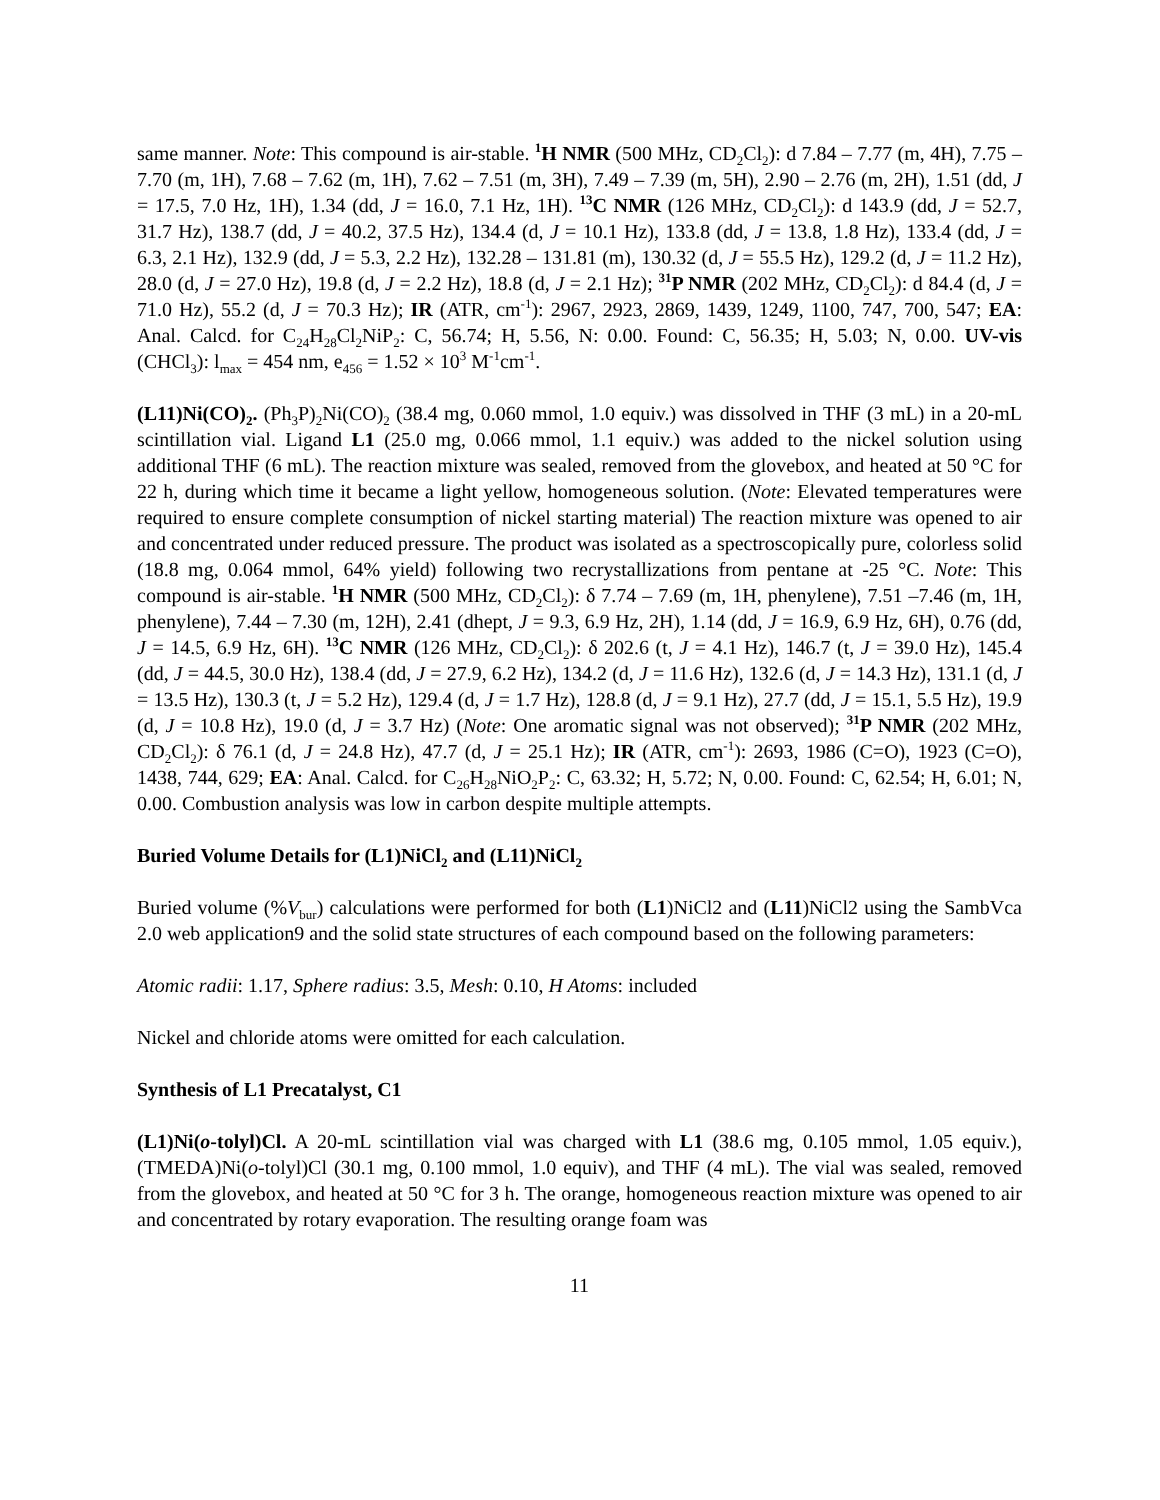same manner. Note: This compound is air-stable. <sup>1</sup>H NMR (500 MHz, CD<sub>2</sub>Cl<sub>2</sub>): d 7.84 – 7.77 (m, 4H), 7.75 – 7.70 (m, 1H), 7.68 – 7.62 (m, 1H), 7.62 – 7.51 (m, 3H), 7.49 – 7.39 (m, 5H), 2.90 – 2.76 (m, 2H), 1.51 (dd, J = 17.5, 7.0 Hz, 1H), 1.34 (dd, J = 16.0, 7.1 Hz, 1H). <sup>13</sup>C NMR (126 MHz, CD<sub>2</sub>Cl<sub>2</sub>): d 143.9 (dd, J = 52.7, 31.7 Hz), 138.7 (dd, J = 40.2, 37.5 Hz), 134.4 (d, J = 10.1 Hz), 133.8 (dd, J = 13.8, 1.8 Hz), 133.4 (dd, J = 6.3, 2.1 Hz), 132.9 (dd, J = 5.3, 2.2 Hz), 132.28 – 131.81 (m), 130.32 (d, J = 55.5 Hz), 129.2 (d, J = 11.2 Hz), 28.0 (d, J = 27.0 Hz), 19.8 (d, J = 2.2 Hz), 18.8 (d, J = 2.1 Hz); <sup>31</sup>P NMR (202 MHz, CD<sub>2</sub>Cl<sub>2</sub>): d 84.4 (d, J = 71.0 Hz), 55.2 (d, J = 70.3 Hz); IR (ATR, cm<sup>-1</sup>): 2967, 2923, 2869, 1439, 1249, 1100, 747, 700, 547; EA: Anal. Calcd. for C<sub>24</sub>H<sub>28</sub>Cl<sub>2</sub>NiP<sub>2</sub>: C, 56.74; H, 5.56, N: 0.00. Found: C, 56.35; H, 5.03; N, 0.00. UV-vis (CHCl<sub>3</sub>): l<sub>max</sub> = 454 nm, e<sub>456</sub> = 1.52 × 10<sup>3</sup> M<sup>-1</sup>cm<sup>-1</sup>.
(L11)Ni(CO)<sub>2</sub>. (Ph<sub>3</sub>P)<sub>2</sub>Ni(CO)<sub>2</sub> (38.4 mg, 0.060 mmol, 1.0 equiv.) was dissolved in THF (3 mL) in a 20-mL scintillation vial. Ligand L1 (25.0 mg, 0.066 mmol, 1.1 equiv.) was added to the nickel solution using additional THF (6 mL). The reaction mixture was sealed, removed from the glovebox, and heated at 50 °C for 22 h, during which time it became a light yellow, homogeneous solution. (Note: Elevated temperatures were required to ensure complete consumption of nickel starting material) The reaction mixture was opened to air and concentrated under reduced pressure. The product was isolated as a spectroscopically pure, colorless solid (18.8 mg, 0.064 mmol, 64% yield) following two recrystallizations from pentane at -25 °C. Note: This compound is air-stable. <sup>1</sup>H NMR (500 MHz, CD<sub>2</sub>Cl<sub>2</sub>): δ 7.74 – 7.69 (m, 1H, phenylene), 7.51 –7.46 (m, 1H, phenylene), 7.44 – 7.30 (m, 12H), 2.41 (dhept, J = 9.3, 6.9 Hz, 2H), 1.14 (dd, J = 16.9, 6.9 Hz, 6H), 0.76 (dd, J = 14.5, 6.9 Hz, 6H). <sup>13</sup>C NMR (126 MHz, CD<sub>2</sub>Cl<sub>2</sub>): δ 202.6 (t, J = 4.1 Hz), 146.7 (t, J = 39.0 Hz), 145.4 (dd, J = 44.5, 30.0 Hz), 138.4 (dd, J = 27.9, 6.2 Hz), 134.2 (d, J = 11.6 Hz), 132.6 (d, J = 14.3 Hz), 131.1 (d, J = 13.5 Hz), 130.3 (t, J = 5.2 Hz), 129.4 (d, J = 1.7 Hz), 128.8 (d, J = 9.1 Hz), 27.7 (dd, J = 15.1, 5.5 Hz), 19.9 (d, J = 10.8 Hz), 19.0 (d, J = 3.7 Hz) (Note: One aromatic signal was not observed); <sup>31</sup>P NMR (202 MHz, CD<sub>2</sub>Cl<sub>2</sub>): δ 76.1 (d, J = 24.8 Hz), 47.7 (d, J = 25.1 Hz); IR (ATR, cm<sup>-1</sup>): 2693, 1986 (C=O), 1923 (C=O), 1438, 744, 629; EA: Anal. Calcd. for C<sub>26</sub>H<sub>28</sub>NiO<sub>2</sub>P<sub>2</sub>: C, 63.32; H, 5.72; N, 0.00. Found: C, 62.54; H, 6.01; N, 0.00. Combustion analysis was low in carbon despite multiple attempts.
Buried Volume Details for (L1)NiCl<sub>2</sub> and (L11)NiCl<sub>2</sub>
Buried volume (%V<sub>bur</sub>) calculations were performed for both (L1)NiCl2 and (L11)NiCl2 using the SambVca 2.0 web application9 and the solid state structures of each compound based on the following parameters:
Atomic radii: 1.17, Sphere radius: 3.5, Mesh: 0.10, H Atoms: included
Nickel and chloride atoms were omitted for each calculation.
Synthesis of L1 Precatalyst, C1
(L1)Ni(o-tolyl)Cl. A 20-mL scintillation vial was charged with L1 (38.6 mg, 0.105 mmol, 1.05 equiv.), (TMEDA)Ni(o-tolyl)Cl (30.1 mg, 0.100 mmol, 1.0 equiv), and THF (4 mL). The vial was sealed, removed from the glovebox, and heated at 50 °C for 3 h. The orange, homogeneous reaction mixture was opened to air and concentrated by rotary evaporation. The resulting orange foam was
11